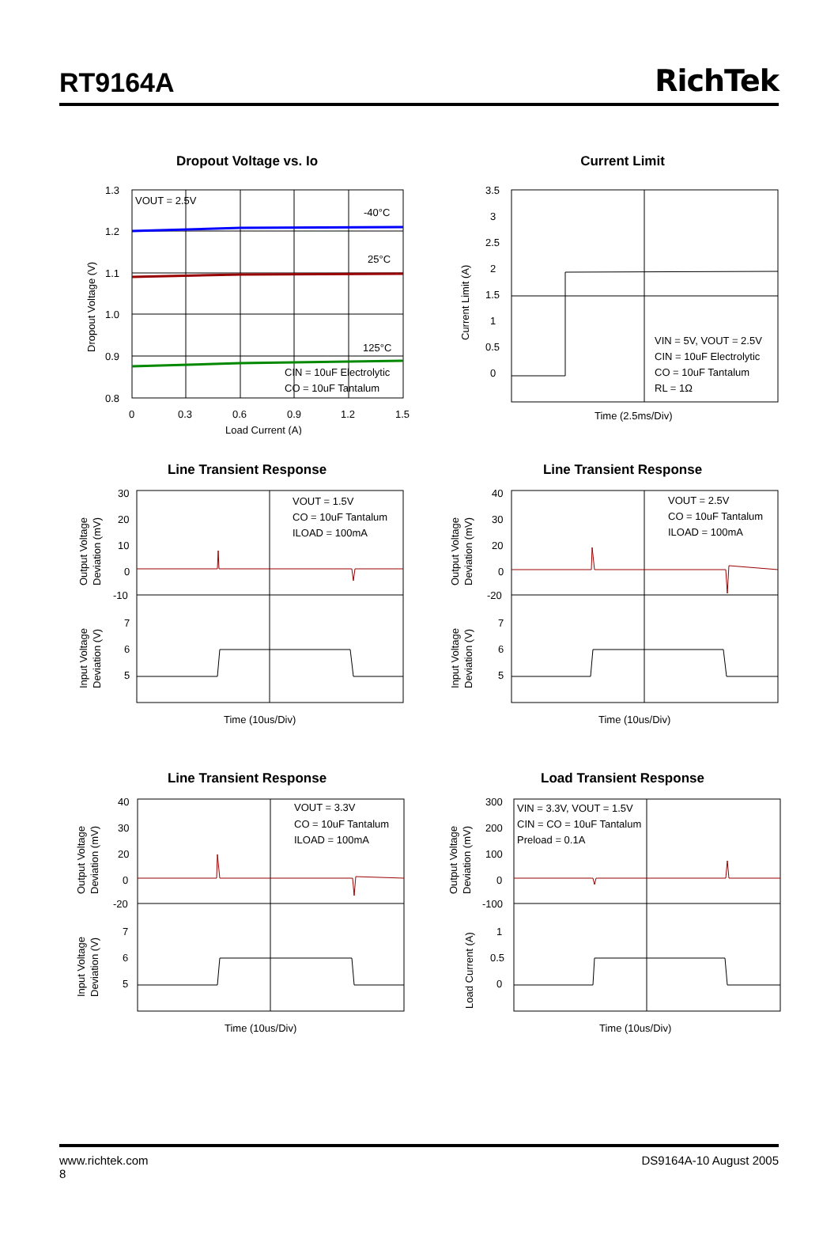RT9164A
RichTek
Dropout Voltage vs. Io
VOUT = 2.5V
-40°C
25°C
125°C
CIN = 10uF Electrolytic
CO = 10uF Tantalum
1.3
1.2
1.1
1.0
0.9
0.8
0
0.3
0.6
0.9
1.2
1.5
Load Current (A)
Dropout Voltage (V)
Current Limit
3.5
3
2.5
2
1.5
1
0.5
0
VIN = 5V, VOUT = 2.5V
CIN = 10uF Electrolytic
CO = 10uF Tantalum
RL = 1Ω
Time (2.5ms/Div)
Current Limit (A)
Line Transient Response
VOUT = 1.5V
CO = 10uF Tantalum
ILOAD = 100mA
30
20
10
0
-10
7
6
5
Time (10us/Div)
Output Voltage
Deviation (mV)
Input Voltage
Deviation (V)
Line Transient Response
VOUT = 2.5V
CO = 10uF Tantalum
ILOAD = 100mA
40
30
20
0
-20
7
6
5
Time (10us/Div)
Output Voltage
Deviation (mV)
Input Voltage
Deviation (V)
Line Transient Response
VOUT = 3.3V
CO = 10uF Tantalum
ILOAD = 100mA
40
30
20
0
-20
7
6
5
Time (10us/Div)
Output Voltage
Deviation (mV)
Input Voltage
Deviation (V)
Load Transient Response
VIN = 3.3V, VOUT = 1.5V
CIN = CO = 10uF Tantalum
Preload = 0.1A
300
200
100
0
-100
1
0.5
0
Time (10us/Div)
Output Voltage
Deviation (mV)
Load Current (A)
www.richtek.com DS9164A-10 August 2005
8